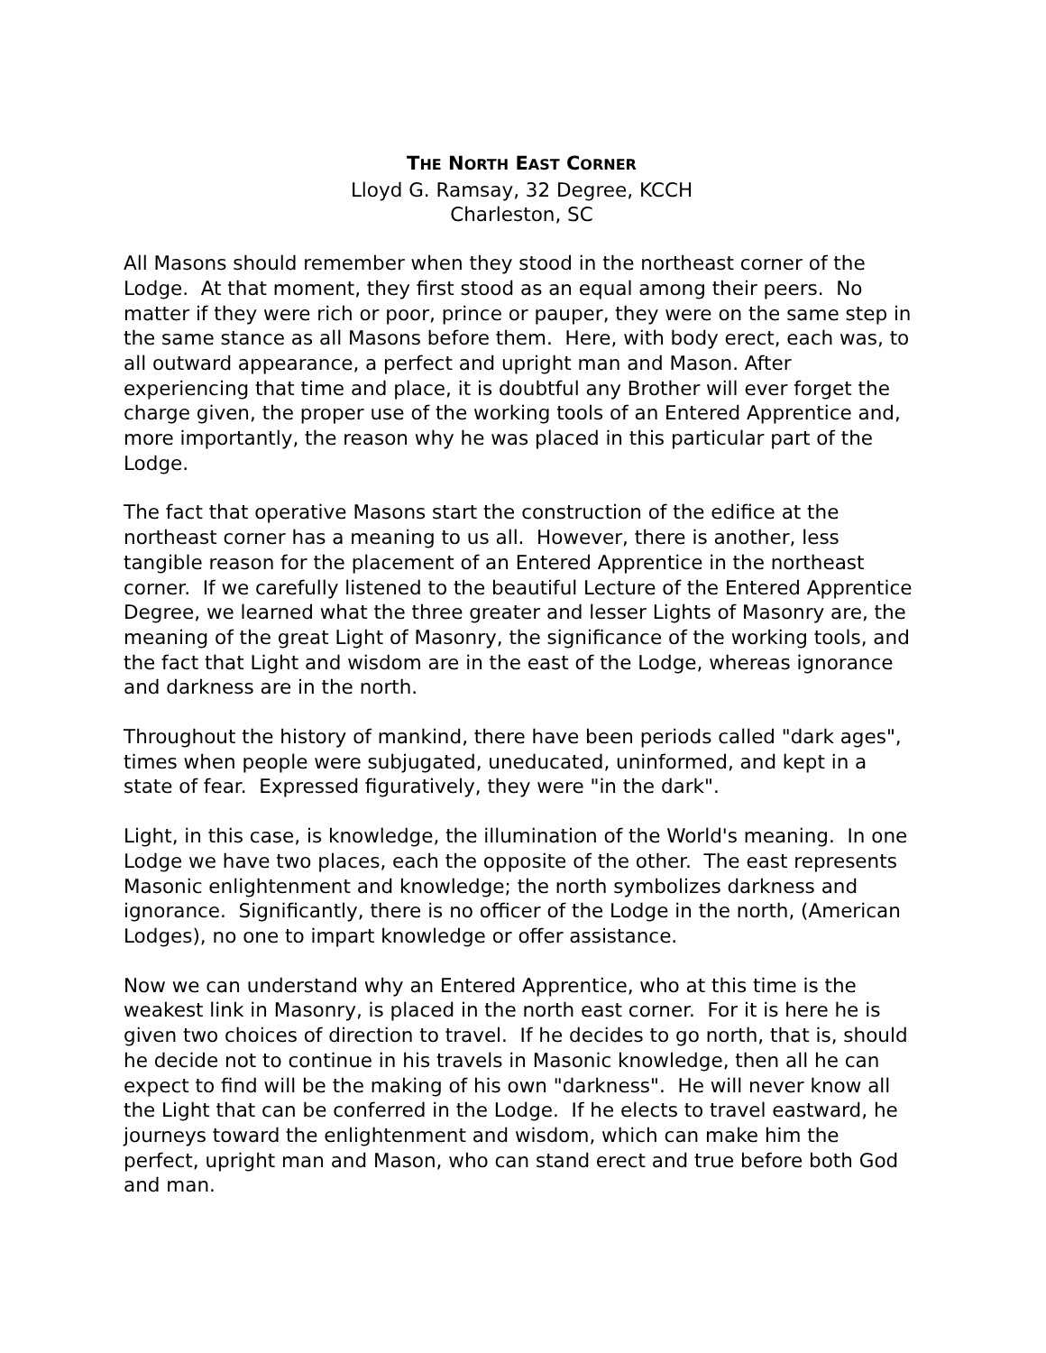THE NORTH EAST CORNER
Lloyd G. Ramsay, 32 Degree, KCCH
Charleston, SC
All Masons should remember when they stood in the northeast corner of the Lodge. At that moment, they first stood as an equal among their peers. No matter if they were rich or poor, prince or pauper, they were on the same step in the same stance as all Masons before them. Here, with body erect, each was, to all outward appearance, a perfect and upright man and Mason. After experiencing that time and place, it is doubtful any Brother will ever forget the charge given, the proper use of the working tools of an Entered Apprentice and, more importantly, the reason why he was placed in this particular part of the Lodge.
The fact that operative Masons start the construction of the edifice at the northeast corner has a meaning to us all. However, there is another, less tangible reason for the placement of an Entered Apprentice in the northeast corner. If we carefully listened to the beautiful Lecture of the Entered Apprentice Degree, we learned what the three greater and lesser Lights of Masonry are, the meaning of the great Light of Masonry, the significance of the working tools, and the fact that Light and wisdom are in the east of the Lodge, whereas ignorance and darkness are in the north.
Throughout the history of mankind, there have been periods called "dark ages", times when people were subjugated, uneducated, uninformed, and kept in a state of fear. Expressed figuratively, they were "in the dark".
Light, in this case, is knowledge, the illumination of the World's meaning. In one Lodge we have two places, each the opposite of the other. The east represents Masonic enlightenment and knowledge; the north symbolizes darkness and ignorance. Significantly, there is no officer of the Lodge in the north, (American Lodges), no one to impart knowledge or offer assistance.
Now we can understand why an Entered Apprentice, who at this time is the weakest link in Masonry, is placed in the north east corner. For it is here he is given two choices of direction to travel. If he decides to go north, that is, should he decide not to continue in his travels in Masonic knowledge, then all he can expect to find will be the making of his own "darkness". He will never know all the Light that can be conferred in the Lodge. If he elects to travel eastward, he journeys toward the enlightenment and wisdom, which can make him the perfect, upright man and Mason, who can stand erect and true before both God and man.